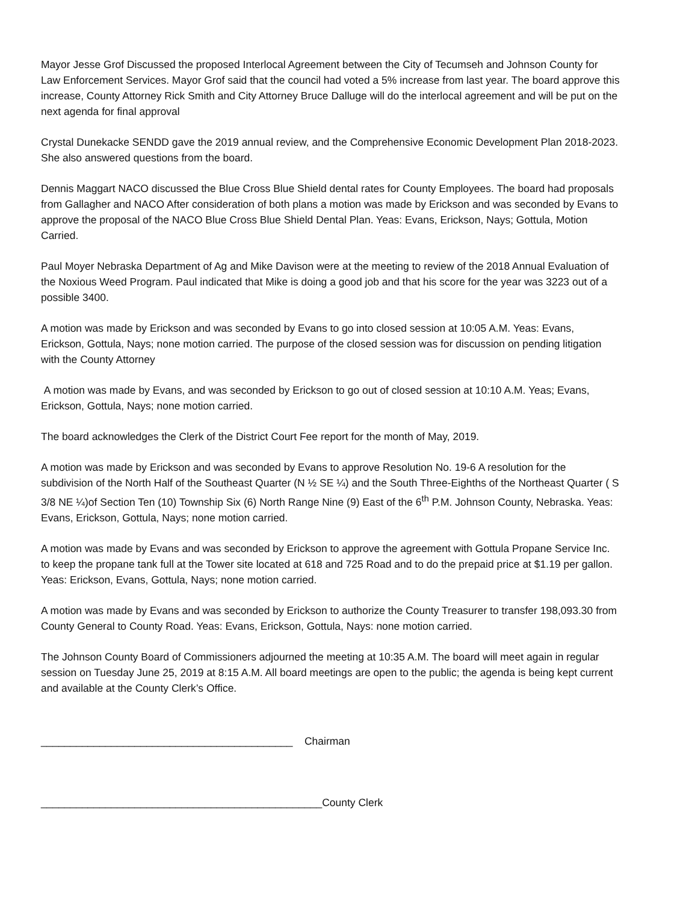Mayor Jesse Grof Discussed the proposed Interlocal Agreement between the City of Tecumseh and Johnson County for Law Enforcement Services. Mayor Grof said that the council had voted a 5% increase from last year. The board approve this increase, County Attorney Rick Smith and City Attorney Bruce Dalluge will do the interlocal agreement and will be put on the next agenda for final approval
Crystal Dunekacke SENDD gave the 2019 annual review, and the Comprehensive Economic Development Plan 2018-2023. She also answered questions from the board.
Dennis Maggart NACO discussed the Blue Cross Blue Shield dental rates for County Employees. The board had proposals from Gallagher and NACO After consideration of both plans a motion was made by Erickson and was seconded by Evans to approve the proposal of the NACO Blue Cross Blue Shield Dental Plan. Yeas: Evans, Erickson, Nays; Gottula, Motion Carried.
Paul Moyer Nebraska Department of Ag and Mike Davison were at the meeting to review of the 2018 Annual Evaluation of the Noxious Weed Program. Paul indicated that Mike is doing a good job and that his score for the year was 3223 out of a possible 3400.
A motion was made by Erickson and was seconded by Evans to go into closed session at 10:05 A.M. Yeas: Evans, Erickson, Gottula, Nays; none motion carried. The purpose of the closed session was for discussion on pending litigation with the County Attorney
A motion was made by Evans, and was seconded by Erickson to go out of closed session at 10:10 A.M. Yeas; Evans, Erickson, Gottula, Nays; none motion carried.
The board acknowledges the Clerk of the District Court Fee report for the month of May, 2019.
A motion was made by Erickson and was seconded by Evans to approve Resolution No. 19-6 A resolution for the subdivision of the North Half of the Southeast Quarter (N ½ SE ¼) and the South Three-Eighths of the Northeast Quarter ( S 3/8 NE ¼)of Section Ten (10) Township Six (6) North Range Nine (9) East of the 6<sup>th</sup> P.M. Johnson County, Nebraska. Yeas: Evans, Erickson, Gottula, Nays; none motion carried.
A motion was made by Evans and was seconded by Erickson to approve the agreement with Gottula Propane Service Inc. to keep the propane tank full at the Tower site located at 618 and 725 Road and to do the prepaid price at $1.19 per gallon. Yeas: Erickson, Evans, Gottula, Nays; none motion carried.
A motion was made by Evans and was seconded by Erickson to authorize the County Treasurer to transfer 198,093.30 from County General to County Road. Yeas: Evans, Erickson, Gottula, Nays: none motion carried.
The Johnson County Board of Commissioners adjourned the meeting at 10:35 A.M. The board will meet again in regular session on Tuesday June 25, 2019 at 8:15 A.M. All board meetings are open to the public; the agenda is being kept current and available at the County Clerk’s Office.
___________________________________________ Chairman
________________________________________________County Clerk